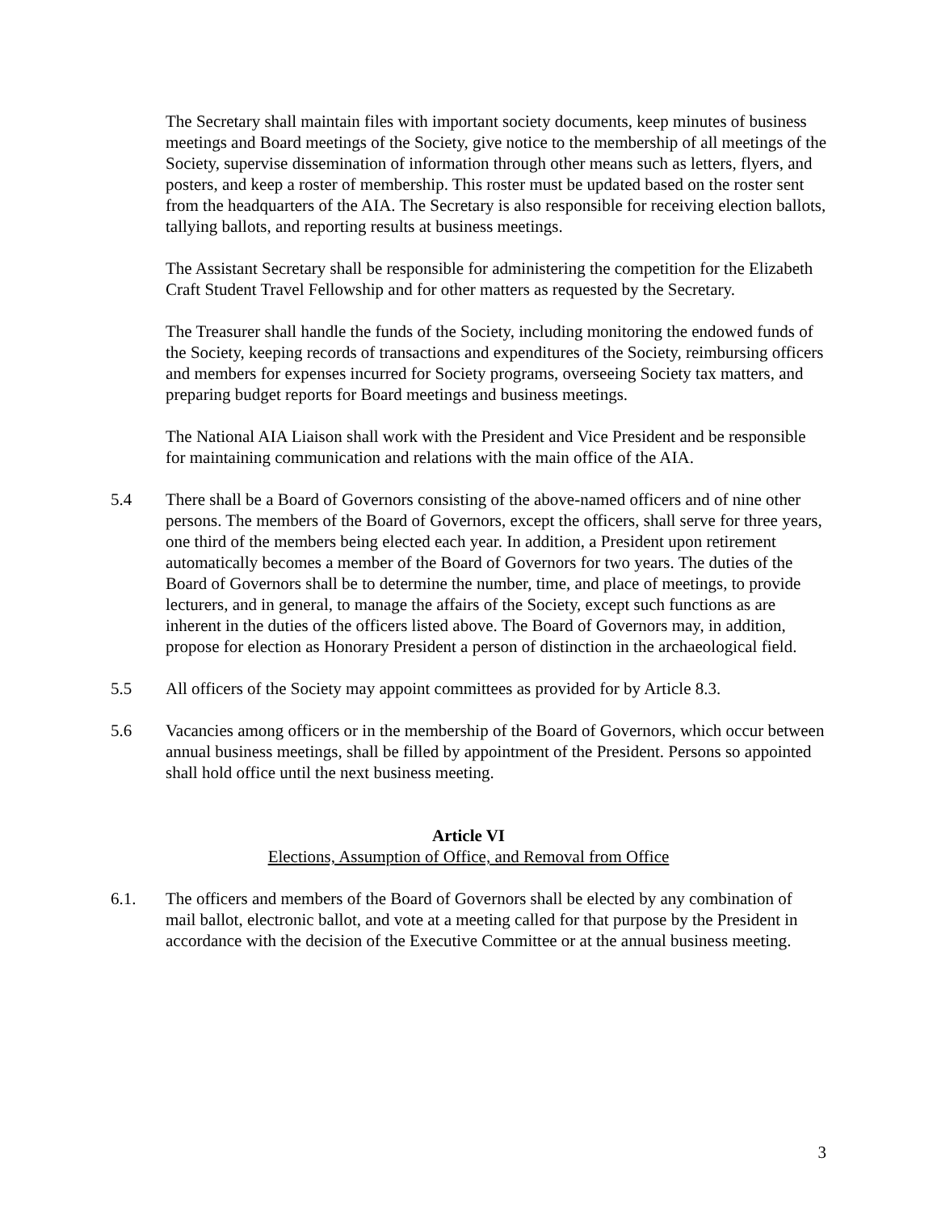The Secretary shall maintain files with important society documents, keep minutes of business meetings and Board meetings of the Society, give notice to the membership of all meetings of the Society, supervise dissemination of information through other means such as letters, flyers, and posters, and keep a roster of membership. This roster must be updated based on the roster sent from the headquarters of the AIA. The Secretary is also responsible for receiving election ballots, tallying ballots, and reporting results at business meetings.
The Assistant Secretary shall be responsible for administering the competition for the Elizabeth Craft Student Travel Fellowship and for other matters as requested by the Secretary.
The Treasurer shall handle the funds of the Society, including monitoring the endowed funds of the Society, keeping records of transactions and expenditures of the Society, reimbursing officers and members for expenses incurred for Society programs, overseeing Society tax matters, and preparing budget reports for Board meetings and business meetings.
The National AIA Liaison shall work with the President and Vice President and be responsible for maintaining communication and relations with the main office of the AIA.
5.4 There shall be a Board of Governors consisting of the above-named officers and of nine other persons. The members of the Board of Governors, except the officers, shall serve for three years, one third of the members being elected each year. In addition, a President upon retirement automatically becomes a member of the Board of Governors for two years. The duties of the Board of Governors shall be to determine the number, time, and place of meetings, to provide lecturers, and in general, to manage the affairs of the Society, except such functions as are inherent in the duties of the officers listed above. The Board of Governors may, in addition, propose for election as Honorary President a person of distinction in the archaeological field.
5.5 All officers of the Society may appoint committees as provided for by Article 8.3.
5.6 Vacancies among officers or in the membership of the Board of Governors, which occur between annual business meetings, shall be filled by appointment of the President. Persons so appointed shall hold office until the next business meeting.
Article VI
Elections, Assumption of Office, and Removal from Office
6.1. The officers and members of the Board of Governors shall be elected by any combination of mail ballot, electronic ballot, and vote at a meeting called for that purpose by the President in accordance with the decision of the Executive Committee or at the annual business meeting.
3